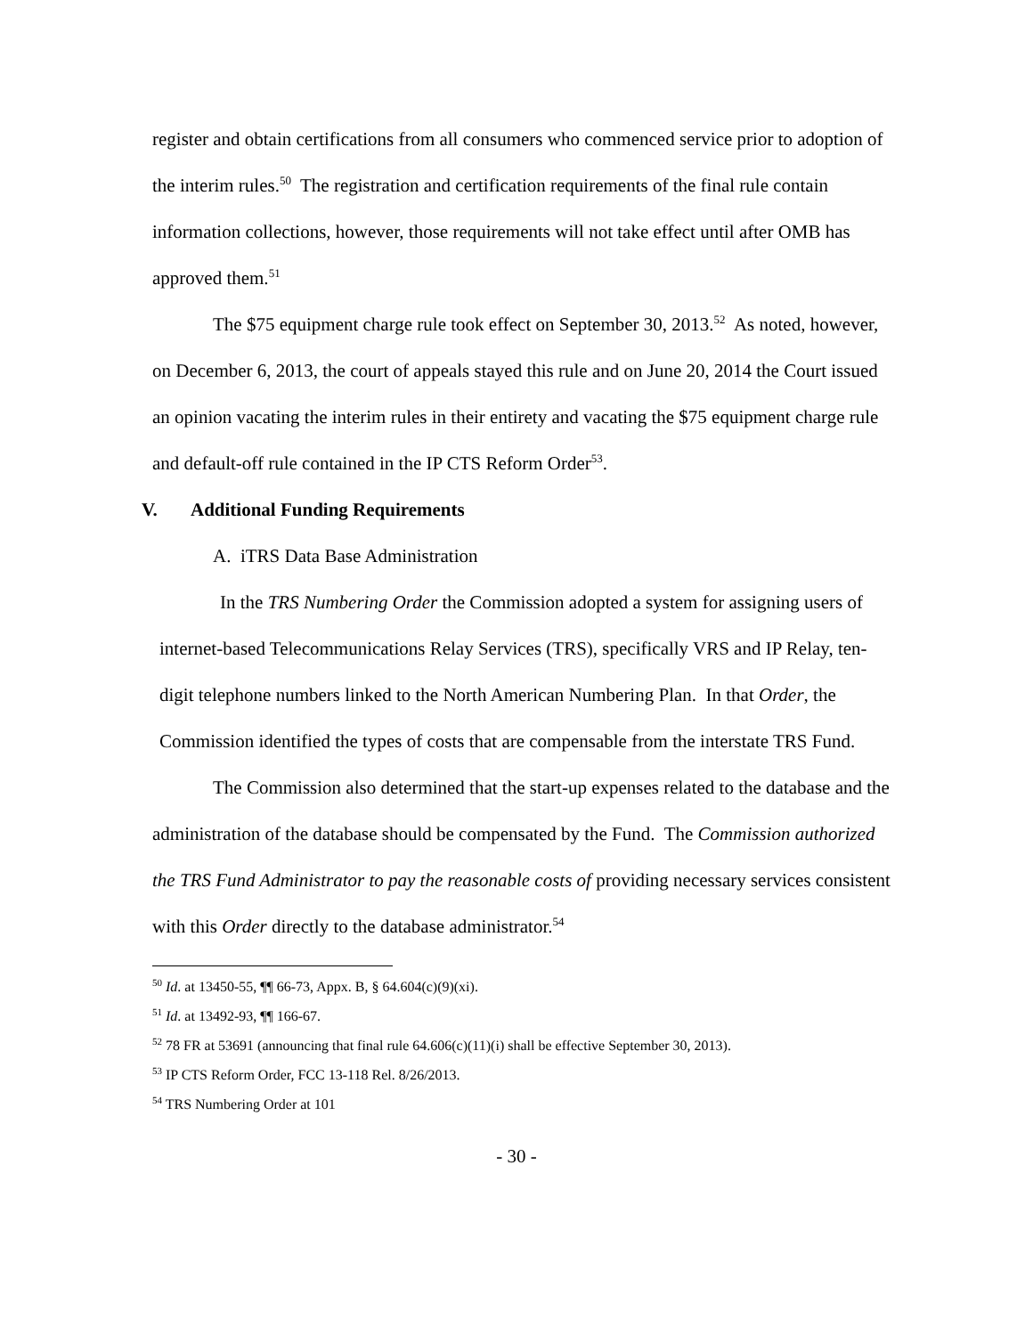register and obtain certifications from all consumers who commenced service prior to adoption of the interim rules.<sup>50</sup> The registration and certification requirements of the final rule contain information collections, however, those requirements will not take effect until after OMB has approved them.<sup>51</sup>
The $75 equipment charge rule took effect on September 30, 2013.<sup>52</sup> As noted, however, on December 6, 2013, the court of appeals stayed this rule and on June 20, 2014 the Court issued an opinion vacating the interim rules in their entirety and vacating the $75 equipment charge rule and default-off rule contained in the IP CTS Reform Order<sup>53</sup>.
V. Additional Funding Requirements
A. iTRS Data Base Administration
In the TRS Numbering Order the Commission adopted a system for assigning users of internet-based Telecommunications Relay Services (TRS), specifically VRS and IP Relay, ten-digit telephone numbers linked to the North American Numbering Plan. In that Order, the Commission identified the types of costs that are compensable from the interstate TRS Fund.
The Commission also determined that the start-up expenses related to the database and the administration of the database should be compensated by the Fund. The Commission authorized the TRS Fund Administrator to pay the reasonable costs of providing necessary services consistent with this Order directly to the database administrator.<sup>54</sup>
<sup>50</sup> Id. at 13450-55, ¶¶ 66-73, Appx. B, § 64.604(c)(9)(xi).
<sup>51</sup> Id. at 13492-93, ¶¶ 166-67.
<sup>52</sup> 78 FR at 53691 (announcing that final rule 64.606(c)(11)(i) shall be effective September 30, 2013).
<sup>53</sup> IP CTS Reform Order, FCC 13-118 Rel. 8/26/2013.
<sup>54</sup> TRS Numbering Order at 101
- 30 -